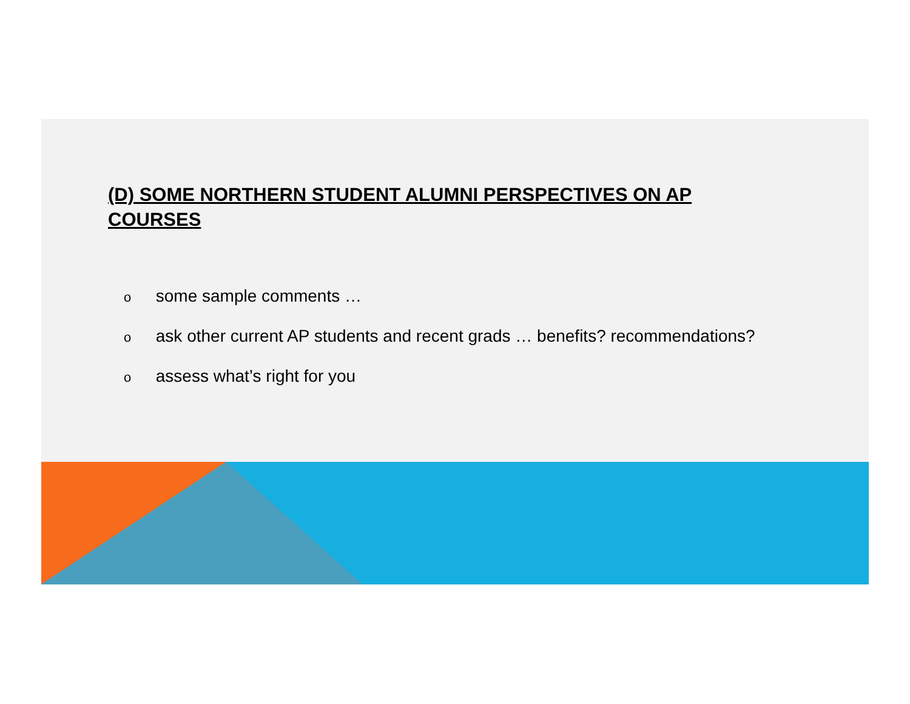(D) SOME NORTHERN STUDENT ALUMNI PERSPECTIVES ON AP COURSES
o some sample comments …
o ask other current AP students and recent grads … benefits? recommendations?
o assess what’s right for you